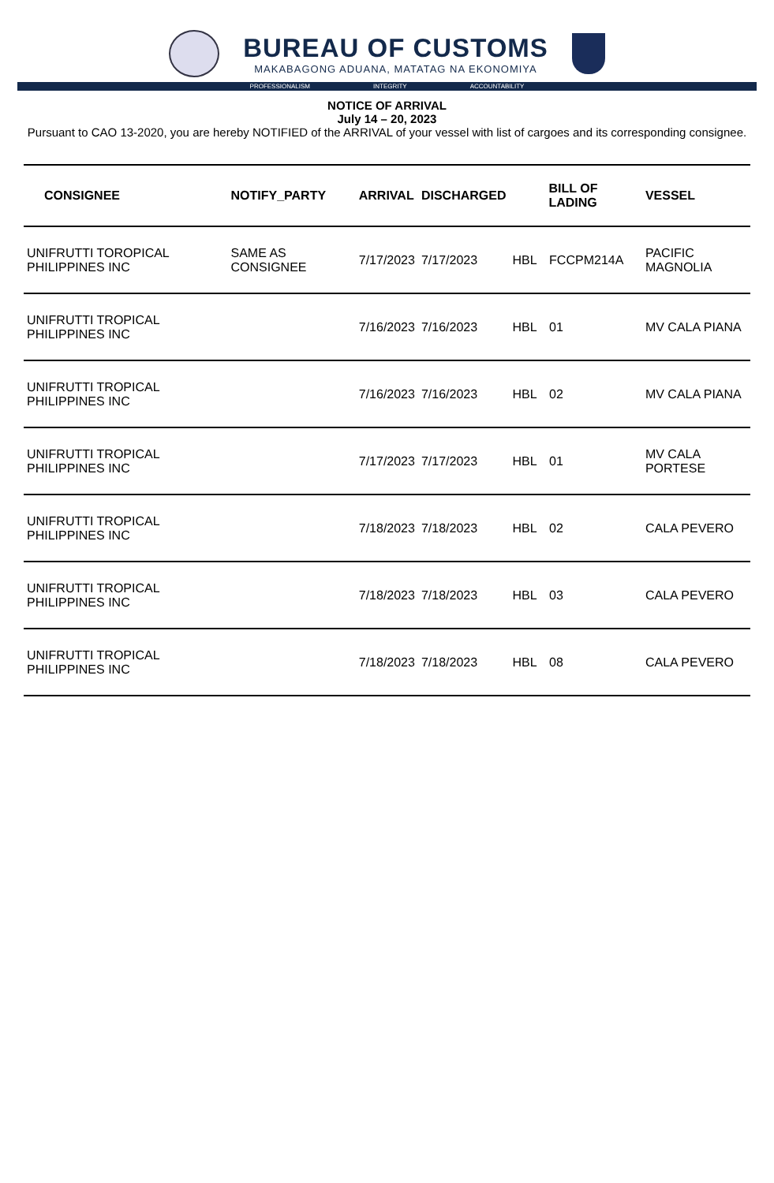BUREAU OF CUSTOMS
MAKABAGONG ADUANA, MATATAG NA EKONOMIYA
PROFESSIONALISM INTEGRITY ACCOUNTABILITY
NOTICE OF ARRIVAL
July 14 – 20, 2023
Pursuant to CAO 13-2020, you are hereby NOTIFIED of the ARRIVAL of your vessel with list of cargoes and its corresponding consignee.
| CONSIGNEE | NOTIFY_PARTY | ARRIVAL | DISCHARGED | BILL OF LADING | | VESSEL |
| --- | --- | --- | --- | --- | --- | --- |
| UNIFRUTTI TOROPICAL PHILIPPINES INC | SAME AS CONSIGNEE | 7/17/2023 | 7/17/2023 | HBL | FCCPM214A | PACIFIC MAGNOLIA |
| UNIFRUTTI TROPICAL PHILIPPINES INC | | 7/16/2023 | 7/16/2023 | HBL | 01 | MV CALA PIANA |
| UNIFRUTTI TROPICAL PHILIPPINES INC | | 7/16/2023 | 7/16/2023 | HBL | 02 | MV CALA PIANA |
| UNIFRUTTI TROPICAL PHILIPPINES INC | | 7/17/2023 | 7/17/2023 | HBL | 01 | MV CALA PORTESE |
| UNIFRUTTI TROPICAL PHILIPPINES INC | | 7/18/2023 | 7/18/2023 | HBL | 02 | CALA PEVERO |
| UNIFRUTTI TROPICAL PHILIPPINES INC | | 7/18/2023 | 7/18/2023 | HBL | 03 | CALA PEVERO |
| UNIFRUTTI TROPICAL PHILIPPINES INC | | 7/18/2023 | 7/18/2023 | HBL | 08 | CALA PEVERO |